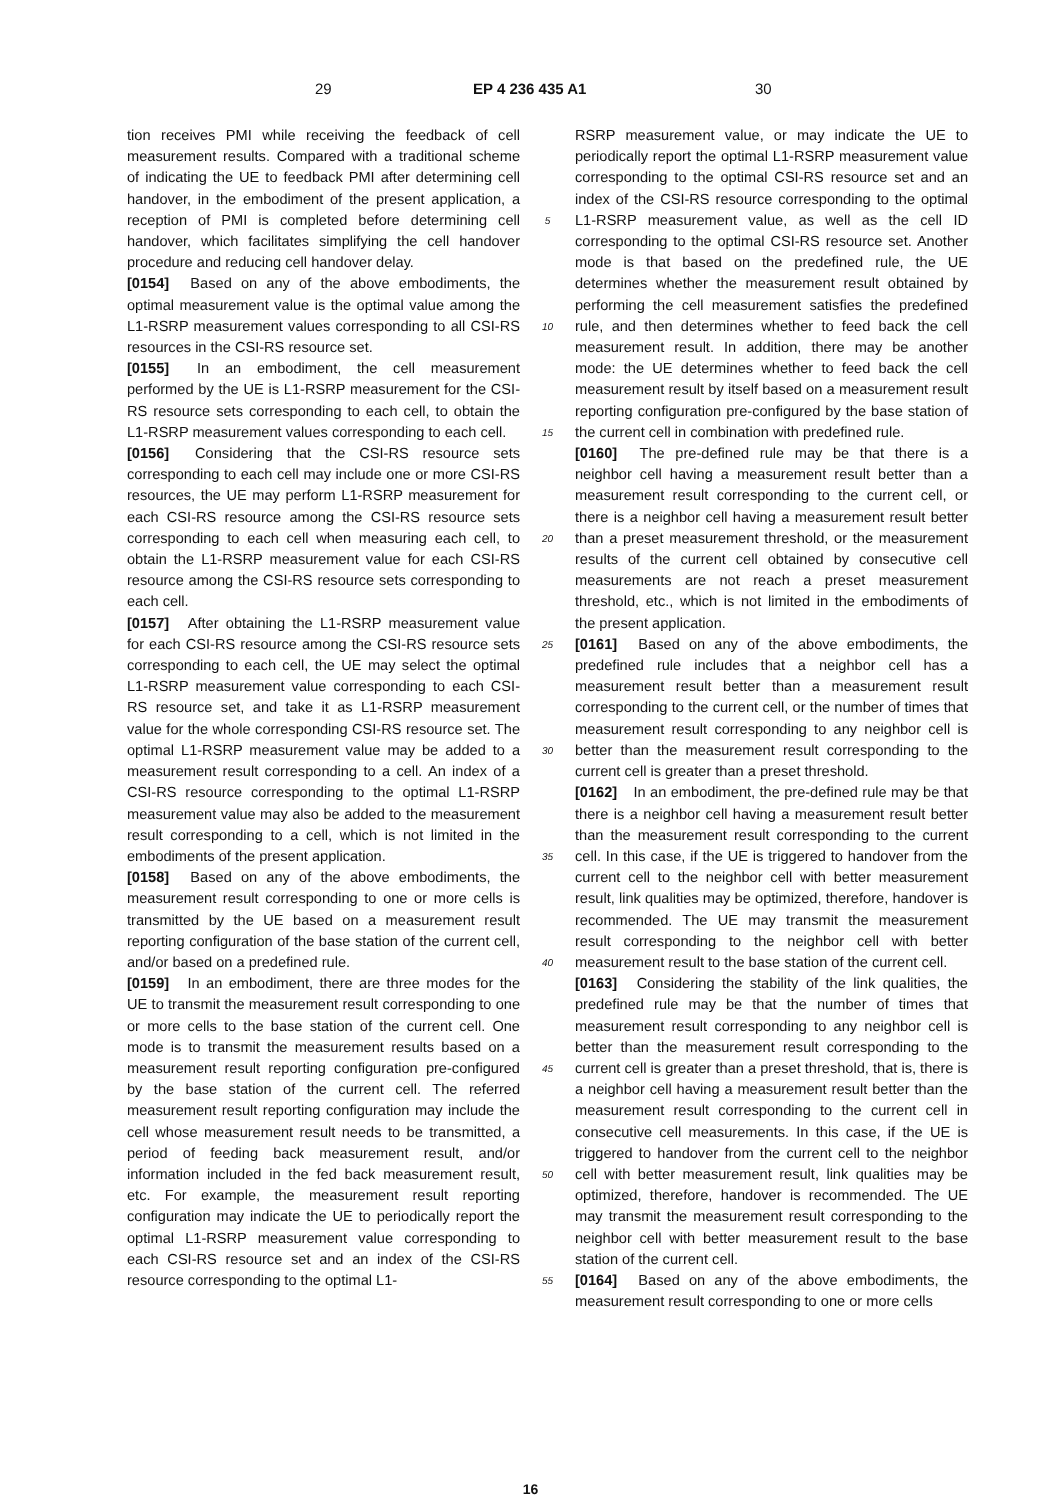29 EP 4 236 435 A1 30
tion receives PMI while receiving the feedback of cell measurement results. Compared with a traditional scheme of indicating the UE to feedback PMI after determining cell handover, in the embodiment of the present application, a reception of PMI is completed before determining cell handover, which facilitates simplifying the cell handover procedure and reducing cell handover delay.
[0154] Based on any of the above embodiments, the optimal measurement value is the optimal value among the L1-RSRP measurement values corresponding to all CSI-RS resources in the CSI-RS resource set.
[0155] In an embodiment, the cell measurement performed by the UE is L1-RSRP measurement for the CSI-RS resource sets corresponding to each cell, to obtain the L1-RSRP measurement values corresponding to each cell.
[0156] Considering that the CSI-RS resource sets corresponding to each cell may include one or more CSI-RS resources, the UE may perform L1-RSRP measurement for each CSI-RS resource among the CSI-RS resource sets corresponding to each cell when measuring each cell, to obtain the L1-RSRP measurement value for each CSI-RS resource among the CSI-RS resource sets corresponding to each cell.
[0157] After obtaining the L1-RSRP measurement value for each CSI-RS resource among the CSI-RS resource sets corresponding to each cell, the UE may select the optimal L1-RSRP measurement value corresponding to each CSI-RS resource set, and take it as L1-RSRP measurement value for the whole corresponding CSI-RS resource set. The optimal L1-RSRP measurement value may be added to a measurement result corresponding to a cell. An index of a CSI-RS resource corresponding to the optimal L1-RSRP measurement value may also be added to the measurement result corresponding to a cell, which is not limited in the embodiments of the present application.
[0158] Based on any of the above embodiments, the measurement result corresponding to one or more cells is transmitted by the UE based on a measurement result reporting configuration of the base station of the current cell, and/or based on a predefined rule.
[0159] In an embodiment, there are three modes for the UE to transmit the measurement result corresponding to one or more cells to the base station of the current cell. One mode is to transmit the measurement results based on a measurement result reporting configuration pre-configured by the base station of the current cell. The referred measurement result reporting configuration may include the cell whose measurement result needs to be transmitted, a period of feeding back measurement result, and/or information included in the fed back measurement result, etc. For example, the measurement result reporting configuration may indicate the UE to periodically report the optimal L1-RSRP measurement value corresponding to each CSI-RS resource set and an index of the CSI-RS resource corresponding to the optimal L1-
5
10
15
20
25
30
35
40
45
50
55
RSRP measurement value, or may indicate the UE to periodically report the optimal L1-RSRP measurement value corresponding to the optimal CSI-RS resource set and an index of the CSI-RS resource corresponding to the optimal L1-RSRP measurement value, as well as the cell ID corresponding to the optimal CSI-RS resource set. Another mode is that based on the predefined rule, the UE determines whether the measurement result obtained by performing the cell measurement satisfies the predefined rule, and then determines whether to feed back the cell measurement result. In addition, there may be another mode: the UE determines whether to feed back the cell measurement result by itself based on a measurement result reporting configuration pre-configured by the base station of the current cell in combination with predefined rule.
[0160] The pre-defined rule may be that there is a neighbor cell having a measurement result better than a measurement result corresponding to the current cell, or there is a neighbor cell having a measurement result better than a preset measurement threshold, or the measurement results of the current cell obtained by consecutive cell measurements are not reach a preset measurement threshold, etc., which is not limited in the embodiments of the present application.
[0161] Based on any of the above embodiments, the predefined rule includes that a neighbor cell has a measurement result better than a measurement result corresponding to the current cell, or the number of times that measurement result corresponding to any neighbor cell is better than the measurement result corresponding to the current cell is greater than a preset threshold.
[0162] In an embodiment, the pre-defined rule may be that there is a neighbor cell having a measurement result better than the measurement result corresponding to the current cell. In this case, if the UE is triggered to handover from the current cell to the neighbor cell with better measurement result, link qualities may be optimized, therefore, handover is recommended. The UE may transmit the measurement result corresponding to the neighbor cell with better measurement result to the base station of the current cell.
[0163] Considering the stability of the link qualities, the predefined rule may be that the number of times that measurement result corresponding to any neighbor cell is better than the measurement result corresponding to the current cell is greater than a preset threshold, that is, there is a neighbor cell having a measurement result better than the measurement result corresponding to the current cell in consecutive cell measurements. In this case, if the UE is triggered to handover from the current cell to the neighbor cell with better measurement result, link qualities may be optimized, therefore, handover is recommended. The UE may transmit the measurement result corresponding to the neighbor cell with better measurement result to the base station of the current cell.
[0164] Based on any of the above embodiments, the measurement result corresponding to one or more cells
16